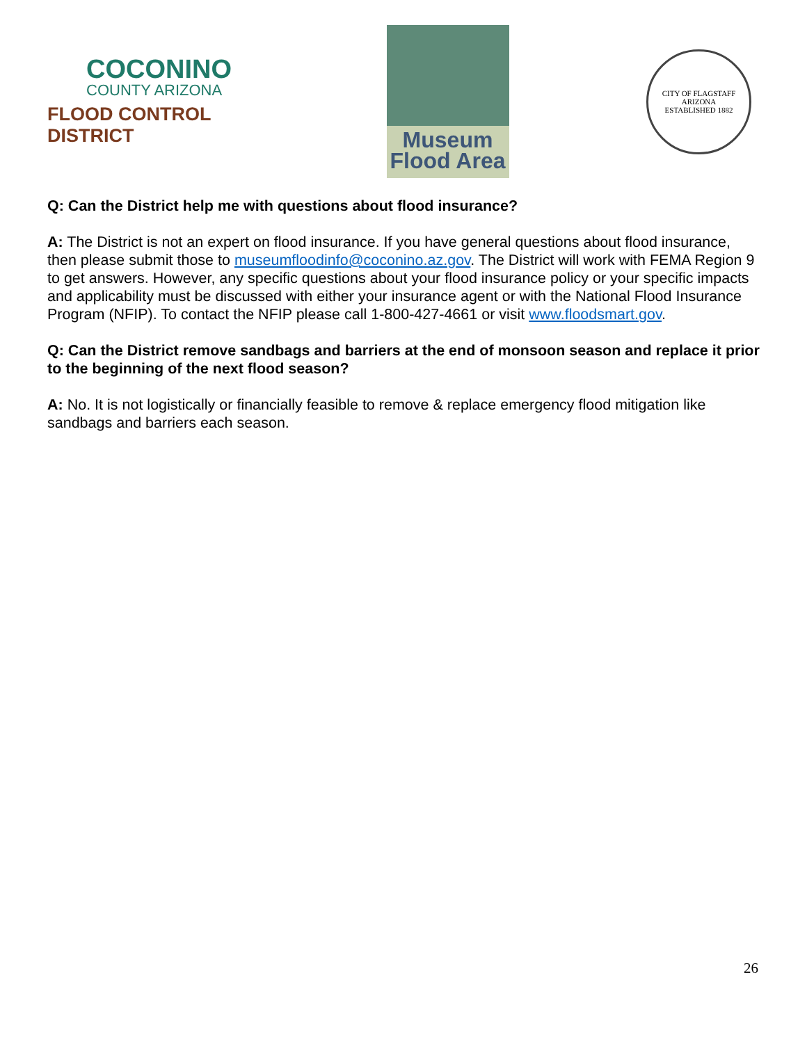COCONINO
COUNTY ARIZONA
FLOOD CONTROL DISTRICT
Museum
Flood Area
CITY OF FLAGSTAFF
ARIZONA
ESTABLISHED 1882
Q: Can the District help me with questions about flood insurance?
A: The District is not an expert on flood insurance. If you have general questions about flood insurance, then please submit those to museumfloodinfo@coconino.az.gov. The District will work with FEMA Region 9 to get answers. However, any specific questions about your flood insurance policy or your specific impacts and applicability must be discussed with either your insurance agent or with the National Flood Insurance Program (NFIP). To contact the NFIP please call 1-800-427-4661 or visit www.floodsmart.gov.
Q: Can the District remove sandbags and barriers at the end of monsoon season and replace it prior to the beginning of the next flood season?
A: No. It is not logistically or financially feasible to remove & replace emergency flood mitigation like sandbags and barriers each season.
26